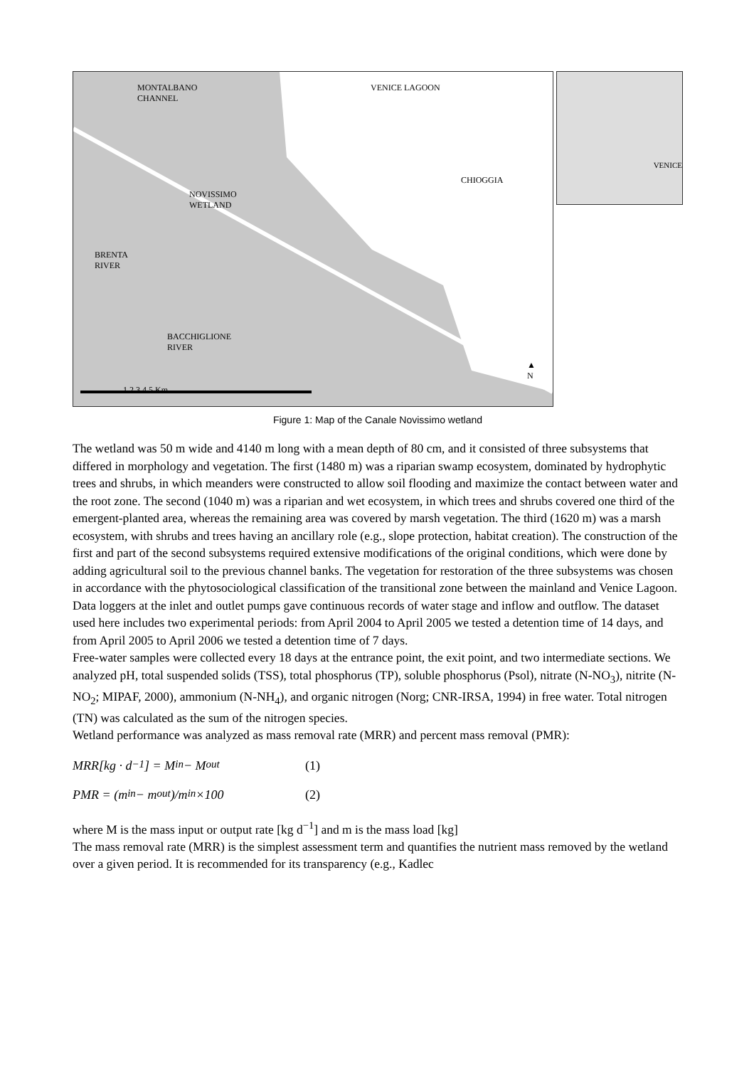MONTALBANO
CHANNEL
VENICE LAGOON
CHIOGGIA
NOVISSIMO
WETLAND
BRENTA
RIVER
BACCHIGLIONE
RIVER
1 2 3 4 5 Km
▲
N
VENICE
Figure 1: Map of the Canale Novissimo wetland
The wetland was 50 m wide and 4140 m long with a mean depth of 80 cm, and it consisted of three subsystems that differed in morphology and vegetation. The first (1480 m) was a riparian swamp ecosystem, dominated by hydrophytic trees and shrubs, in which meanders were constructed to allow soil flooding and maximize the contact between water and the root zone. The second (1040 m) was a riparian and wet ecosystem, in which trees and shrubs covered one third of the emergent-planted area, whereas the remaining area was covered by marsh vegetation. The third (1620 m) was a marsh ecosystem, with shrubs and trees having an ancillary role (e.g., slope protection, habitat creation). The construction of the first and part of the second subsystems required extensive modifications of the original conditions, which were done by adding agricultural soil to the previous channel banks. The vegetation for restoration of the three subsystems was chosen in accordance with the phytosociological classification of the transitional zone between the mainland and Venice Lagoon. Data loggers at the inlet and outlet pumps gave continuous records of water stage and inflow and outflow. The dataset used here includes two experimental periods: from April 2004 to April 2005 we tested a detention time of 14 days, and from April 2005 to April 2006 we tested a detention time of 7 days.
Free-water samples were collected every 18 days at the entrance point, the exit point, and two intermediate sections. We analyzed pH, total suspended solids (TSS), total phosphorus (TP), soluble phosphorus (Psol), nitrate (N-NO<sub>3</sub>), nitrite (N-NO<sub>2</sub>; MIPAF, 2000), ammonium (N-NH<sub>4</sub>), and organic nitrogen (Norg; CNR-IRSA, 1994) in free water. Total nitrogen (TN) was calculated as the sum of the nitrogen species.
Wetland performance was analyzed as mass removal rate (MRR) and percent mass removal (PMR):
MRR[kg · d<sup>−1</sup>] = M<sub>in</sub> − M<sub>out</sub> (1)
PMR = (m<sub>in</sub> − m<sub>out</sub>)/m<sub>in</sub> ×100 (2)
where M is the mass input or output rate [kg d<sup>−1</sup>] and m is the mass load [kg]
The mass removal rate (MRR) is the simplest assessment term and quantifies the nutrient mass removed by the wetland over a given period. It is recommended for its transparency (e.g., Kadlec